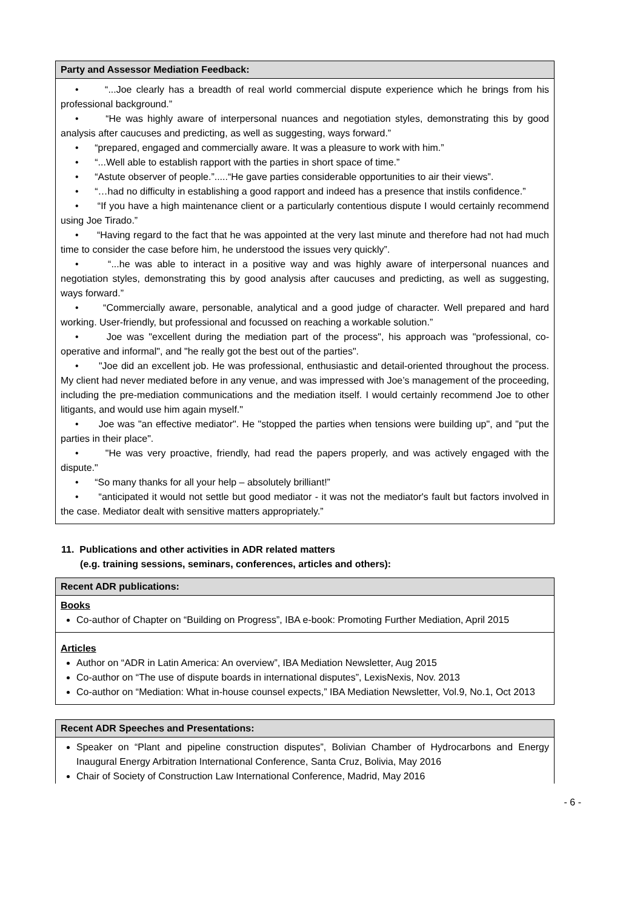Party and Assessor Mediation Feedback:
• “...Joe clearly has a breadth of real world commercial dispute experience which he brings from his professional background.”
• “He was highly aware of interpersonal nuances and negotiation styles, demonstrating this by good analysis after caucuses and predicting, as well as suggesting, ways forward.”
• “prepared, engaged and commercially aware. It was a pleasure to work with him.”
• “...Well able to establish rapport with the parties in short space of time.”
• “Astute observer of people.”.....“He gave parties considerable opportunities to air their views”.
• “…had no difficulty in establishing a good rapport and indeed has a presence that instils confidence.”
• “If you have a high maintenance client or a particularly contentious dispute I would certainly recommend using Joe Tirado.”
• “Having regard to the fact that he was appointed at the very last minute and therefore had not had much time to consider the case before him, he understood the issues very quickly”.
• “...he was able to interact in a positive way and was highly aware of interpersonal nuances and negotiation styles, demonstrating this by good analysis after caucuses and predicting, as well as suggesting, ways forward.”
• “Commercially aware, personable, analytical and a good judge of character. Well prepared and hard working. User-friendly, but professional and focussed on reaching a workable solution.”
• Joe was "excellent during the mediation part of the process", his approach was "professional, co-operative and informal", and "he really got the best out of the parties".
• "Joe did an excellent job. He was professional, enthusiastic and detail-oriented throughout the process. My client had never mediated before in any venue, and was impressed with Joe’s management of the proceeding, including the pre-mediation communications and the mediation itself. I would certainly recommend Joe to other litigants, and would use him again myself."
• Joe was "an effective mediator". He "stopped the parties when tensions were building up", and "put the parties in their place".
• "He was very proactive, friendly, had read the papers properly, and was actively engaged with the dispute."
• “So many thanks for all your help – absolutely brilliant!”
• “anticipated it would not settle but good mediator - it was not the mediator's fault but factors involved in the case. Mediator dealt with sensitive matters appropriately.”
11. Publications and other activities in ADR related matters
(e.g. training sessions, seminars, conferences, articles and others):
Recent ADR publications:
Books
Co-author of Chapter on “Building on Progress”, IBA e-book: Promoting Further Mediation, April 2015
Articles
Author on “ADR in Latin America: An overview”, IBA Mediation Newsletter, Aug 2015
Co-author on “The use of dispute boards in international disputes”, LexisNexis, Nov. 2013
Co-author on “Mediation: What in-house counsel expects,” IBA Mediation Newsletter, Vol.9, No.1, Oct 2013
Recent ADR Speeches and Presentations:
Speaker on “Plant and pipeline construction disputes”, Bolivian Chamber of Hydrocarbons and Energy Inaugural Energy Arbitration International Conference, Santa Cruz, Bolivia, May 2016
Chair of Society of Construction Law International Conference, Madrid, May 2016
- 6 -